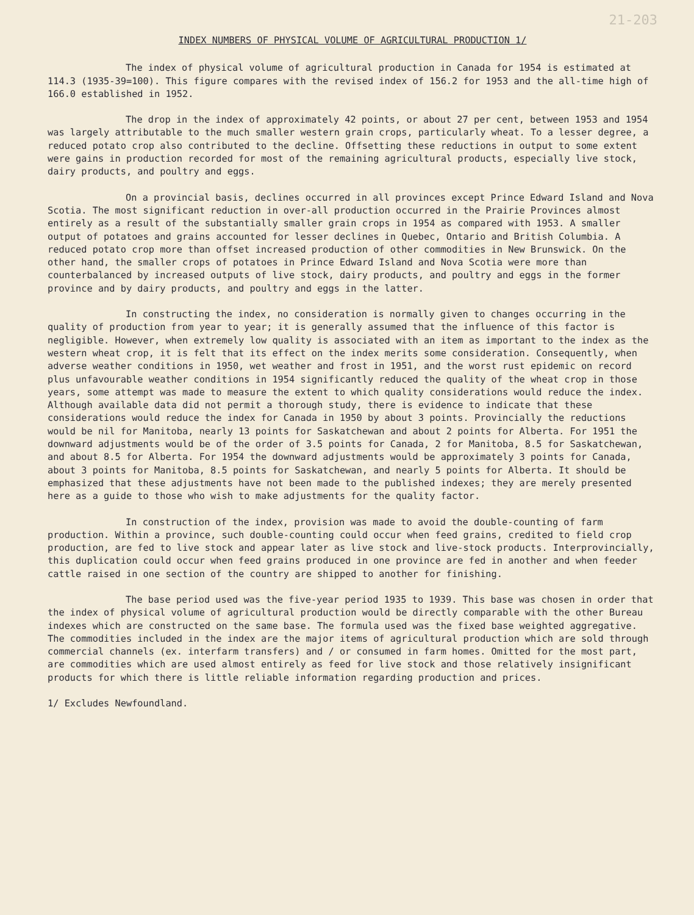21-203
INDEX NUMBERS OF PHYSICAL VOLUME OF AGRICULTURAL PRODUCTION 1/
The index of physical volume of agricultural production in Canada for 1954 is estimated at 114.3 (1935-39=100). This figure compares with the revised index of 156.2 for 1953 and the all-time high of 166.0 established in 1952.
The drop in the index of approximately 42 points, or about 27 per cent, between 1953 and 1954 was largely attributable to the much smaller western grain crops, particularly wheat. To a lesser degree, a reduced potato crop also contributed to the decline. Offsetting these reductions in output to some extent were gains in production recorded for most of the remaining agricultural products, especially live stock, dairy products, and poultry and eggs.
On a provincial basis, declines occurred in all provinces except Prince Edward Island and Nova Scotia. The most significant reduction in over-all production occurred in the Prairie Provinces almost entirely as a result of the substantially smaller grain crops in 1954 as compared with 1953. A smaller output of potatoes and grains accounted for lesser declines in Quebec, Ontario and British Columbia. A reduced potato crop more than offset increased production of other commodities in New Brunswick. On the other hand, the smaller crops of potatoes in Prince Edward Island and Nova Scotia were more than counterbalanced by increased outputs of live stock, dairy products, and poultry and eggs in the former province and by dairy products, and poultry and eggs in the latter.
In constructing the index, no consideration is normally given to changes occurring in the quality of production from year to year; it is generally assumed that the influence of this factor is negligible. However, when extremely low quality is associated with an item as important to the index as the western wheat crop, it is felt that its effect on the index merits some consideration. Consequently, when adverse weather conditions in 1950, wet weather and frost in 1951, and the worst rust epidemic on record plus unfavourable weather conditions in 1954 significantly reduced the quality of the wheat crop in those years, some attempt was made to measure the extent to which quality considerations would reduce the index. Although available data did not permit a thorough study, there is evidence to indicate that these considerations would reduce the index for Canada in 1950 by about 3 points. Provincially the reductions would be nil for Manitoba, nearly 13 points for Saskatchewan and about 2 points for Alberta. For 1951 the downward adjustments would be of the order of 3.5 points for Canada, 2 for Manitoba, 8.5 for Saskatchewan, and about 8.5 for Alberta. For 1954 the downward adjustments would be approximately 3 points for Canada, about 3 points for Manitoba, 8.5 points for Saskatchewan, and nearly 5 points for Alberta. It should be emphasized that these adjustments have not been made to the published indexes; they are merely presented here as a guide to those who wish to make adjustments for the quality factor.
In construction of the index, provision was made to avoid the double-counting of farm production. Within a province, such double-counting could occur when feed grains, credited to field crop production, are fed to live stock and appear later as live stock and live-stock products. Interprovincially, this duplication could occur when feed grains produced in one province are fed in another and when feeder cattle raised in one section of the country are shipped to another for finishing.
The base period used was the five-year period 1935 to 1939. This base was chosen in order that the index of physical volume of agricultural production would be directly comparable with the other Bureau indexes which are constructed on the same base. The formula used was the fixed base weighted aggregative. The commodities included in the index are the major items of agricultural production which are sold through commercial channels (ex. interfarm transfers) and / or consumed in farm homes. Omitted for the most part, are commodities which are used almost entirely as feed for live stock and those relatively insignificant products for which there is little reliable information regarding production and prices.
1/ Excludes Newfoundland.